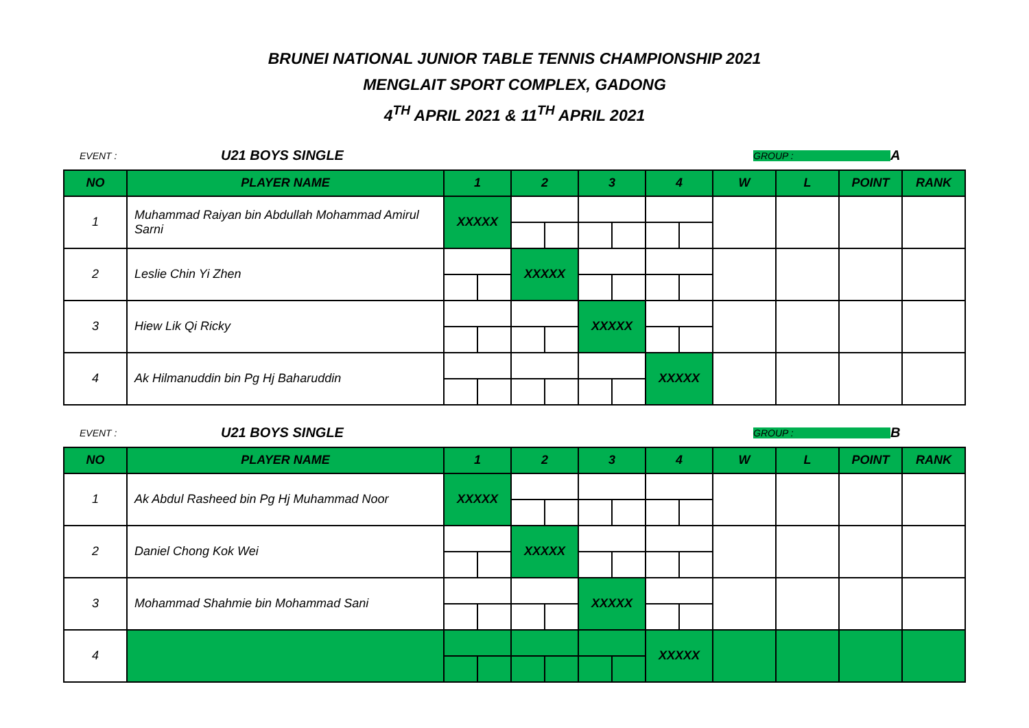BRUNEI NATIONAL JUNIOR TABLE TENNIS CHAMPIONSHIP 2021
MENGLAIT SPORT COMPLEX, GADONG
4<sup>TH</sup> APRIL 2021 & 11<sup>TH</sup> APRIL 2021
EVENT :
U21 BOYS SINGLE
GROUP :
A
| NO | PLAYER NAME | 1 | | 2 | | 3 | | 4 | | W | L | POINT | RANK |
| --- | --- | --- | --- | --- | --- | --- | --- | --- | --- | --- | --- | --- | --- |
| 1 | Muhammad Raiyan bin Abdullah Mohammad Amirul Sarni | XXXXX | | | | | | | | | | | |
| 2 | Leslie Chin Yi Zhen | | | XXXXX | | | | | | | | | |
| 3 | Hiew Lik Qi Ricky | | | | | XXXXX | | | | | | | |
| 4 | Ak Hilmanuddin bin Pg Hj Baharuddin | | | | | | | XXXXX | | | | | |
EVENT :
U21 BOYS SINGLE
GROUP :
B
| NO | PLAYER NAME | 1 | | 2 | | 3 | | 4 | | W | L | POINT | RANK |
| --- | --- | --- | --- | --- | --- | --- | --- | --- | --- | --- | --- | --- | --- |
| 1 | Ak Abdul Rasheed bin Pg Hj Muhammad Noor | XXXXX | | | | | | | | | | | |
| 2 | Daniel Chong Kok Wei | | | XXXXX | | | | | | | | | |
| 3 | Mohammad Shahmie bin Mohammad Sani | | | | | XXXXX | | | | | | | |
| 4 | | | | | | | | XXXXX | | | | | |